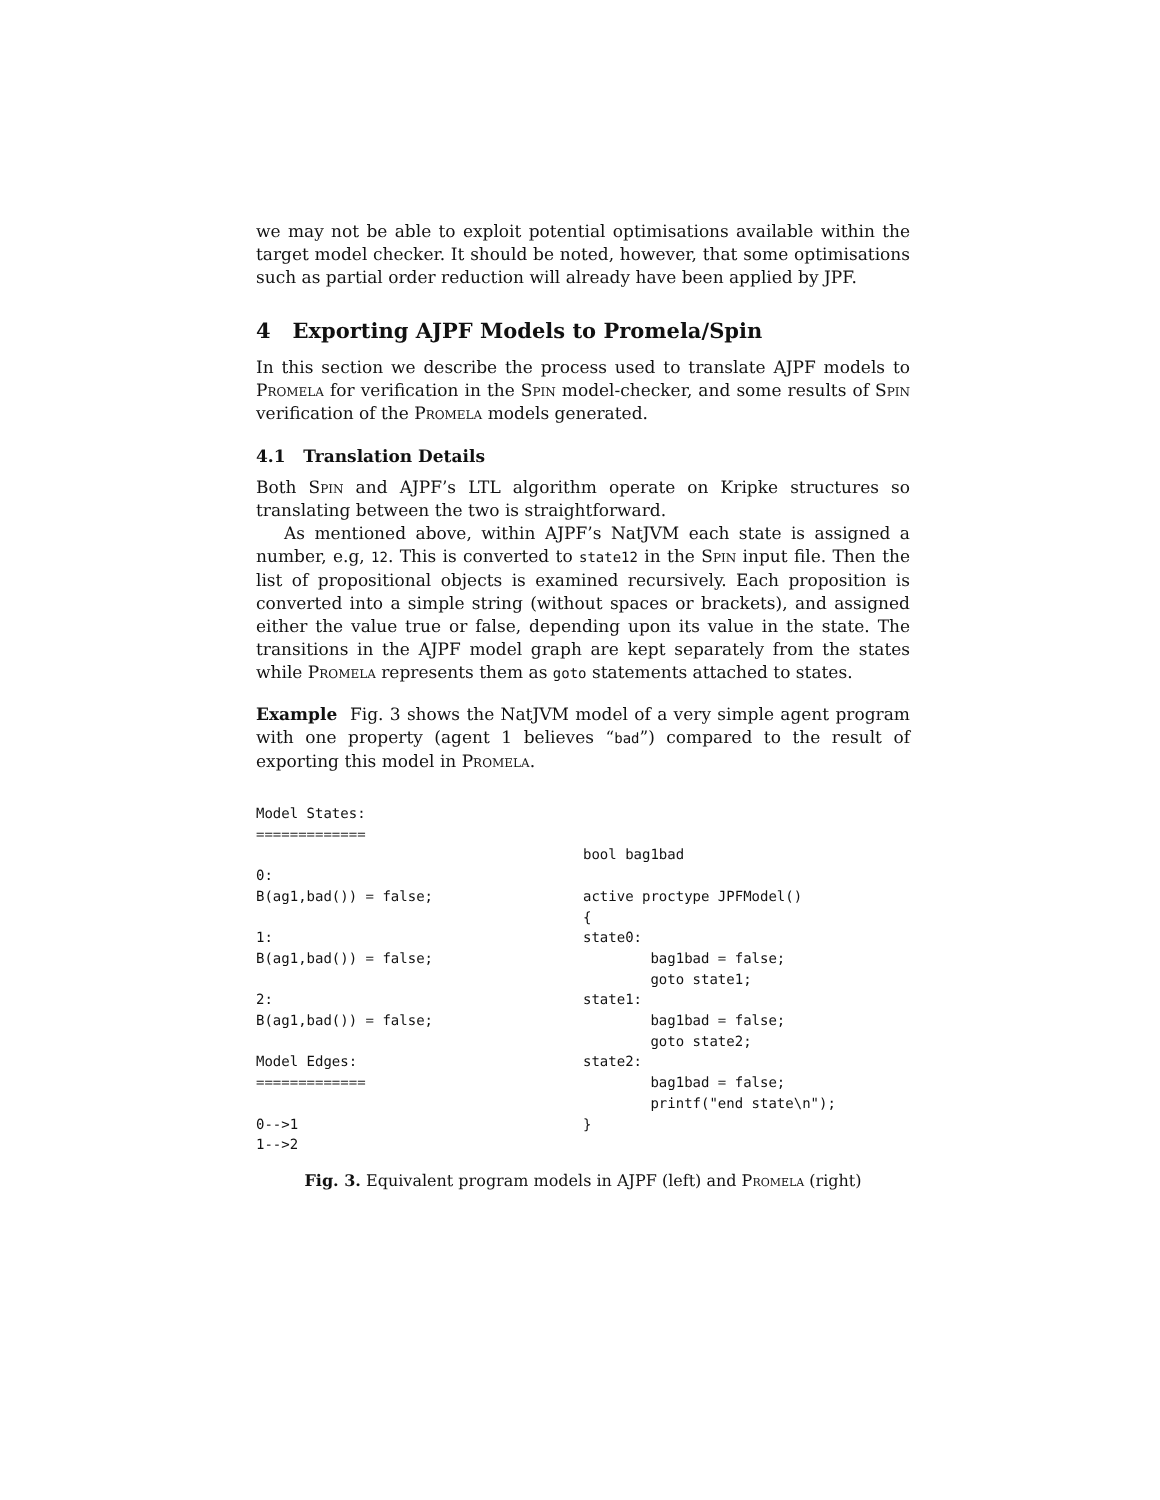we may not be able to exploit potential optimisations available within the target model checker. It should be noted, however, that some optimisations such as partial order reduction will already have been applied by JPF.
4 Exporting AJPF Models to Promela/Spin
In this section we describe the process used to translate AJPF models to Promela for verification in the Spin model-checker, and some results of Spin verification of the Promela models generated.
4.1 Translation Details
Both Spin and AJPF’s LTL algorithm operate on Kripke structures so translating between the two is straightforward.
As mentioned above, within AJPF’s NatJVM each state is assigned a number, e.g, 12. This is converted to state12 in the Spin input file. Then the list of propositional objects is examined recursively. Each proposition is converted into a simple string (without spaces or brackets), and assigned either the value true or false, depending upon its value in the state. The transitions in the AJPF model graph are kept separately from the states while Promela represents them as goto statements attached to states.
Example Fig. 3 shows the NatJVM model of a very simple agent program with one property (agent 1 believes “bad”) compared to the result of exporting this model in Promela.
Model States:
=============

0:
B(ag1,bad()) = false;

1:
B(ag1,bad()) = false;

2:
B(ag1,bad()) = false;

Model Edges:
=============

0-->1
1-->2
bool bag1bad

active proctype JPFModel()
{
state0:
        bag1bad = false;
        goto state1;
state1:
        bag1bad = false;
        goto state2;
state2:
        bag1bad = false;
        printf("end state\n");
}
Fig. 3. Equivalent program models in AJPF (left) and Promela (right)